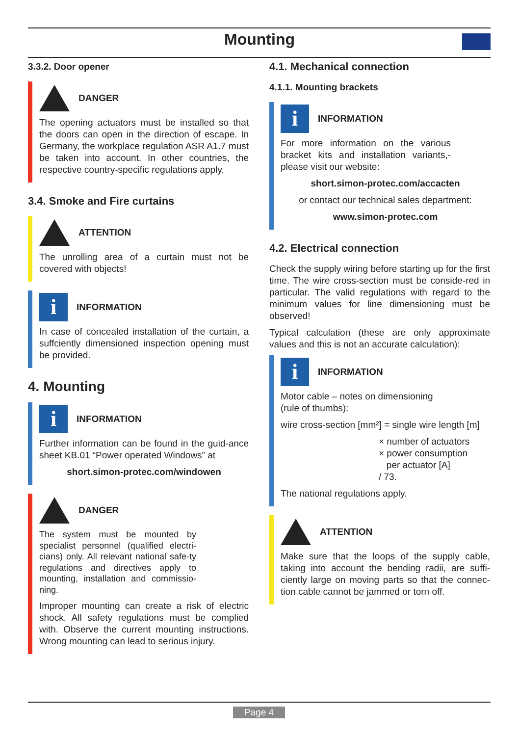Mounting
3.3.2. Door opener
DANGER
The opening actuators must be installed so that the doors can open in the direction of escape. In Germany, the workplace regulation ASR A1.7 must be taken into account. In other countries, the respective country-specific regulations apply.
3.4. Smoke and Fire curtains
ATTENTION
The unrolling area of a curtain must not be covered with objects!
i
INFORMATION
In case of concealed installation of the curtain, a suffciently dimensioned inspection opening must be provided.
4. Mounting
i
INFORMATION
Further information can be found in the guid-ance sheet KB.01 “Power operated Windows” at
short.simon-protec.com/windowen
DANGER
The system must be mounted by specialist personnel (qualified electri-cians) only. All relevant national safe-ty regulations and directives apply to mounting, installation and commissio-ning.
Improper mounting can create a risk of electric shock. All safety regulations must be complied with. Observe the current mounting instructions. Wrong mounting can lead to serious injury.
4.1. Mechanical connection
4.1.1. Mounting brackets
i
INFORMATION
For more information on the various bracket kits and installation variants,-please visit our website:
short.simon-protec.com/accacten
or contact our technical sales department:
www.simon-protec.com
4.2. Electrical connection
Check the supply wiring before starting up for the first time. The wire cross-section must be conside-red in particular. The valid regulations with regard to the minimum values for line dimensioning must be observed!
Typical calculation (these are only approximate values and this is not an accurate calculation):
i
INFORMATION
Motor cable – notes on dimensioning
(rule of thumbs):
wire cross-section [mm²] = single wire length [m]
× number of actuators
× power consumption
per actuator [A]
/ 73.
The national regulations apply.
ATTENTION
Make sure that the loops of the supply cable, taking into account the bending radii, are suffi-ciently large on moving parts so that the connec-tion cable cannot be jammed or torn off.
Page 4